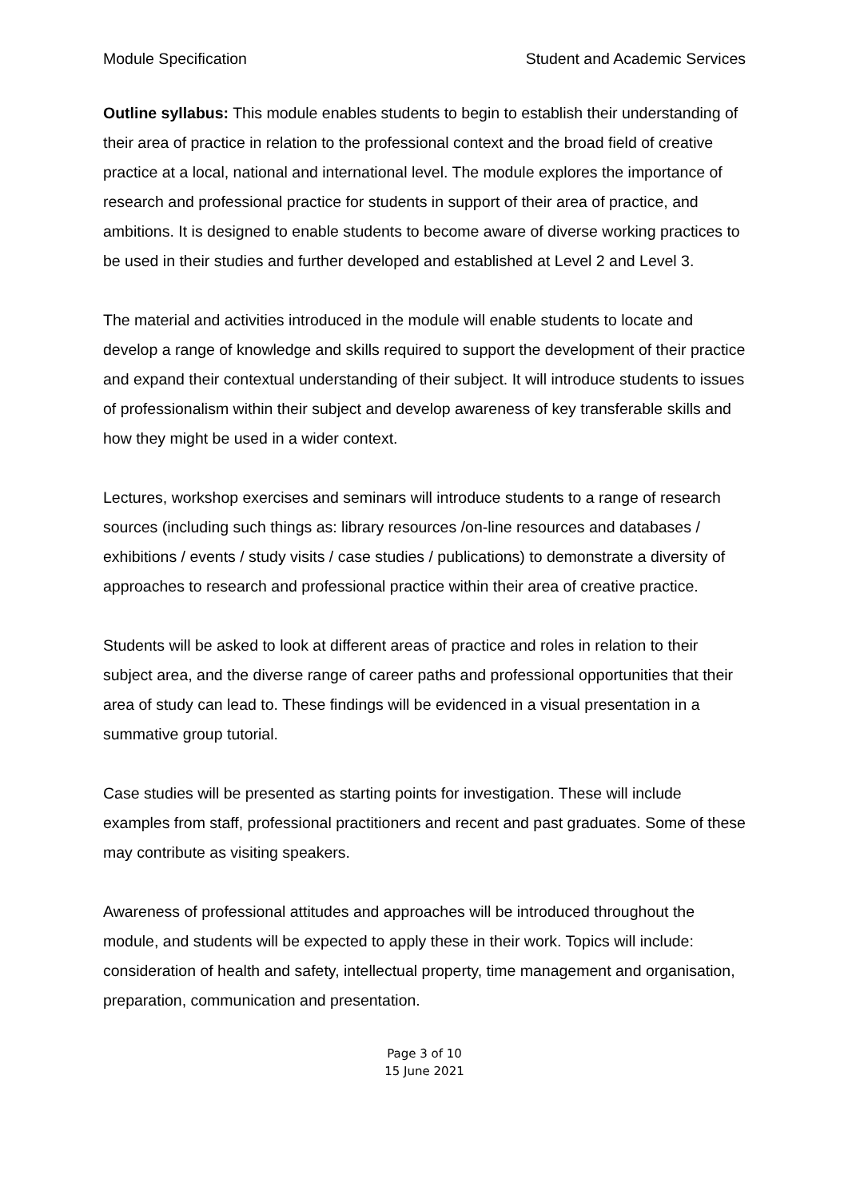Module Specification Student and Academic Services
Outline syllabus: This module enables students to begin to establish their understanding of their area of practice in relation to the professional context and the broad field of creative practice at a local, national and international level. The module explores the importance of research and professional practice for students in support of their area of practice, and ambitions. It is designed to enable students to become aware of diverse working practices to be used in their studies and further developed and established at Level 2 and Level 3.
The material and activities introduced in the module will enable students to locate and develop a range of knowledge and skills required to support the development of their practice and expand their contextual understanding of their subject. It will introduce students to issues of professionalism within their subject and develop awareness of key transferable skills and how they might be used in a wider context.
Lectures, workshop exercises and seminars will introduce students to a range of research sources (including such things as: library resources /on-line resources and databases / exhibitions / events / study visits / case studies / publications) to demonstrate a diversity of approaches to research and professional practice within their area of creative practice.
Students will be asked to look at different areas of practice and roles in relation to their subject area, and the diverse range of career paths and professional opportunities that their area of study can lead to. These findings will be evidenced in a visual presentation in a summative group tutorial.
Case studies will be presented as starting points for investigation. These will include examples from staff, professional practitioners and recent and past graduates. Some of these may contribute as visiting speakers.
Awareness of professional attitudes and approaches will be introduced throughout the module, and students will be expected to apply these in their work. Topics will include: consideration of health and safety, intellectual property, time management and organisation, preparation, communication and presentation.
Page 3 of 10
15 June 2021